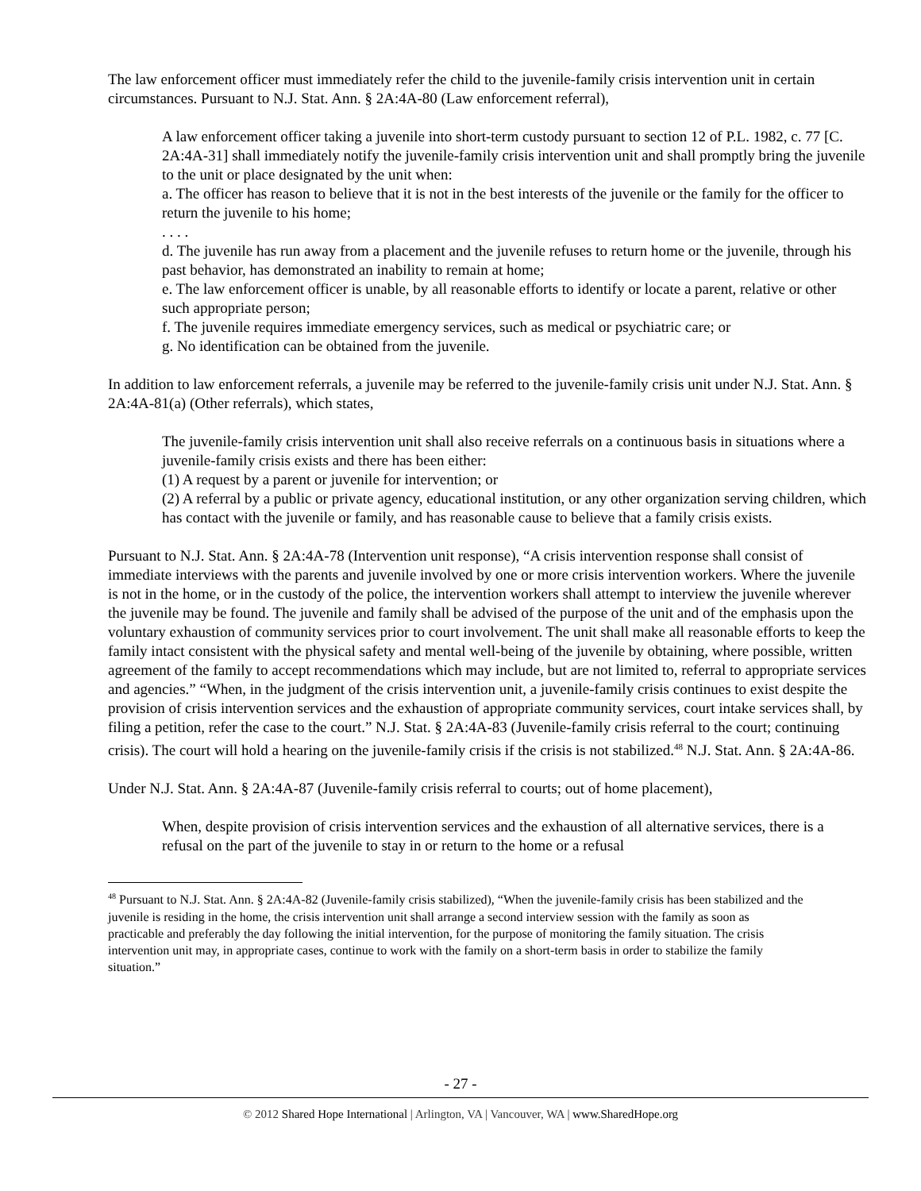The law enforcement officer must immediately refer the child to the juvenile-family crisis intervention unit in certain circumstances. Pursuant to N.J. Stat. Ann. § 2A:4A-80 (Law enforcement referral),
A law enforcement officer taking a juvenile into short-term custody pursuant to section 12 of P.L. 1982, c. 77 [C. 2A:4A-31] shall immediately notify the juvenile-family crisis intervention unit and shall promptly bring the juvenile to the unit or place designated by the unit when:
a. The officer has reason to believe that it is not in the best interests of the juvenile or the family for the officer to return the juvenile to his home;
. . . .
d. The juvenile has run away from a placement and the juvenile refuses to return home or the juvenile, through his past behavior, has demonstrated an inability to remain at home;
e. The law enforcement officer is unable, by all reasonable efforts to identify or locate a parent, relative or other such appropriate person;
f. The juvenile requires immediate emergency services, such as medical or psychiatric care; or
g. No identification can be obtained from the juvenile.
In addition to law enforcement referrals, a juvenile may be referred to the juvenile-family crisis unit under N.J. Stat. Ann. § 2A:4A-81(a) (Other referrals), which states,
The juvenile-family crisis intervention unit shall also receive referrals on a continuous basis in situations where a juvenile-family crisis exists and there has been either:
(1) A request by a parent or juvenile for intervention; or
(2) A referral by a public or private agency, educational institution, or any other organization serving children, which has contact with the juvenile or family, and has reasonable cause to believe that a family crisis exists.
Pursuant to N.J. Stat. Ann. § 2A:4A-78 (Intervention unit response), “A crisis intervention response shall consist of immediate interviews with the parents and juvenile involved by one or more crisis intervention workers. Where the juvenile is not in the home, or in the custody of the police, the intervention workers shall attempt to interview the juvenile wherever the juvenile may be found. The juvenile and family shall be advised of the purpose of the unit and of the emphasis upon the voluntary exhaustion of community services prior to court involvement. The unit shall make all reasonable efforts to keep the family intact consistent with the physical safety and mental well-being of the juvenile by obtaining, where possible, written agreement of the family to accept recommendations which may include, but are not limited to, referral to appropriate services and agencies.” “When, in the judgment of the crisis intervention unit, a juvenile-family crisis continues to exist despite the provision of crisis intervention services and the exhaustion of appropriate community services, court intake services shall, by filing a petition, refer the case to the court.” N.J. Stat. § 2A:4A-83 (Juvenile-family crisis referral to the court; continuing crisis). The court will hold a hearing on the juvenile-family crisis if the crisis is not stabilized.<sup>48</sup> N.J. Stat. Ann. § 2A:4A-86.
Under N.J. Stat. Ann. § 2A:4A-87 (Juvenile-family crisis referral to courts; out of home placement),
When, despite provision of crisis intervention services and the exhaustion of all alternative services, there is a refusal on the part of the juvenile to stay in or return to the home or a refusal
<sup>48</sup> Pursuant to N.J. Stat. Ann. § 2A:4A-82 (Juvenile-family crisis stabilized), “When the juvenile-family crisis has been stabilized and the juvenile is residing in the home, the crisis intervention unit shall arrange a second interview session with the family as soon as practicable and preferably the day following the initial intervention, for the purpose of monitoring the family situation. The crisis intervention unit may, in appropriate cases, continue to work with the family on a short-term basis in order to stabilize the family situation.”
- 27 -
© 2012 Shared Hope International | Arlington, VA | Vancouver, WA | www.SharedHope.org